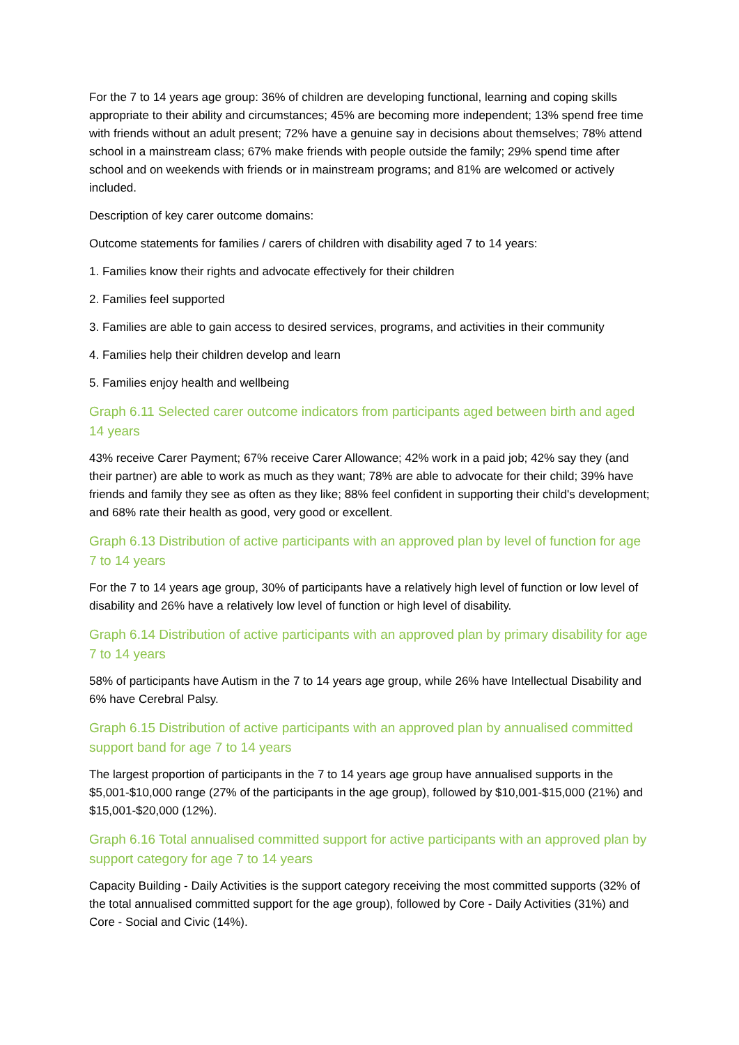For the 7 to 14 years age group: 36% of children are developing functional, learning and coping skills appropriate to their ability and circumstances; 45% are becoming more independent; 13% spend free time with friends without an adult present; 72% have a genuine say in decisions about themselves; 78% attend school in a mainstream class; 67% make friends with people outside the family; 29% spend time after school and on weekends with friends or in mainstream programs; and 81% are welcomed or actively included.
Description of key carer outcome domains:
Outcome statements for families / carers of children with disability aged 7 to 14 years:
1. Families know their rights and advocate effectively for their children
2. Families feel supported
3. Families are able to gain access to desired services, programs, and activities in their community
4. Families help their children develop and learn
5. Families enjoy health and wellbeing
Graph 6.11 Selected carer outcome indicators from participants aged between birth and aged 14 years
43% receive Carer Payment; 67% receive Carer Allowance; 42% work in a paid job; 42% say they (and their partner) are able to work as much as they want; 78% are able to advocate for their child; 39% have friends and family they see as often as they like; 88% feel confident in supporting their child's development; and 68% rate their health as good, very good or excellent.
Graph 6.13 Distribution of active participants with an approved plan by level of function for age 7 to 14 years
For the 7 to 14 years age group, 30% of participants have a relatively high level of function or low level of disability and 26% have a relatively low level of function or high level of disability.
Graph 6.14 Distribution of active participants with an approved plan by primary disability for age 7 to 14 years
58% of participants have Autism in the 7 to 14 years age group, while 26% have Intellectual Disability and 6% have Cerebral Palsy.
Graph 6.15 Distribution of active participants with an approved plan by annualised committed support band for age 7 to 14 years
The largest proportion of participants in the 7 to 14 years age group have annualised supports in the $5,001-$10,000 range (27% of the participants in the age group), followed by $10,001-$15,000 (21%) and $15,001-$20,000 (12%).
Graph 6.16 Total annualised committed support for active participants with an approved plan by support category for age 7 to 14 years
Capacity Building - Daily Activities is the support category receiving the most committed supports (32% of the total annualised committed support for the age group), followed by Core - Daily Activities (31%) and Core - Social and Civic (14%).